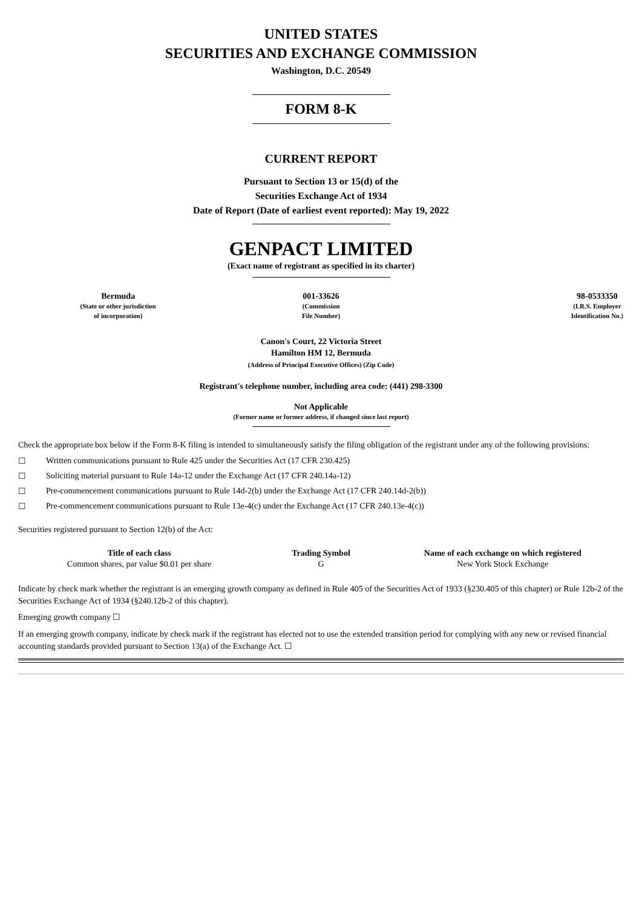UNITED STATES
SECURITIES AND EXCHANGE COMMISSION
Washington, D.C. 20549
FORM 8-K
CURRENT REPORT
Pursuant to Section 13 or 15(d) of the
Securities Exchange Act of 1934
Date of Report (Date of earliest event reported): May 19, 2022
GENPACT LIMITED
(Exact name of registrant as specified in its charter)
| Bermuda (State or other jurisdiction of incorporation) | 001-33626 (Commission File Number) | 98-0533350 (I.R.S. Employer Identification No.) |
Canon's Court, 22 Victoria Street
Hamilton HM 12, Bermuda
(Address of Principal Executive Offices) (Zip Code)
Registrant's telephone number, including area code: (441) 298-3300
Not Applicable
(Former name or former address, if changed since last report)
Check the appropriate box below if the Form 8-K filing is intended to simultaneously satisfy the filing obligation of the registrant under any of the following provisions:
☐ Written communications pursuant to Rule 425 under the Securities Act (17 CFR 230.425)
☐ Soliciting material pursuant to Rule 14a-12 under the Exchange Act (17 CFR 240.14a-12)
☐ Pre-commencement communications pursuant to Rule 14d-2(b) under the Exchange Act (17 CFR 240.14d-2(b))
☐ Pre-commencement communications pursuant to Rule 13e-4(c) under the Exchange Act (17 CFR 240.13e-4(c))
Securities registered pursuant to Section 12(b) of the Act:
| Title of each class | Trading Symbol | Name of each exchange on which registered |
| --- | --- | --- |
| Common shares, par value $0.01 per share | G | New York Stock Exchange |
Indicate by check mark whether the registrant is an emerging growth company as defined in Rule 405 of the Securities Act of 1933 (§230.405 of this chapter) or Rule 12b-2 of the Securities Exchange Act of 1934 (§240.12b-2 of this chapter).
Emerging growth company ☐
If an emerging growth company, indicate by check mark if the registrant has elected not to use the extended transition period for complying with any new or revised financial accounting standards provided pursuant to Section 13(a) of the Exchange Act. ☐